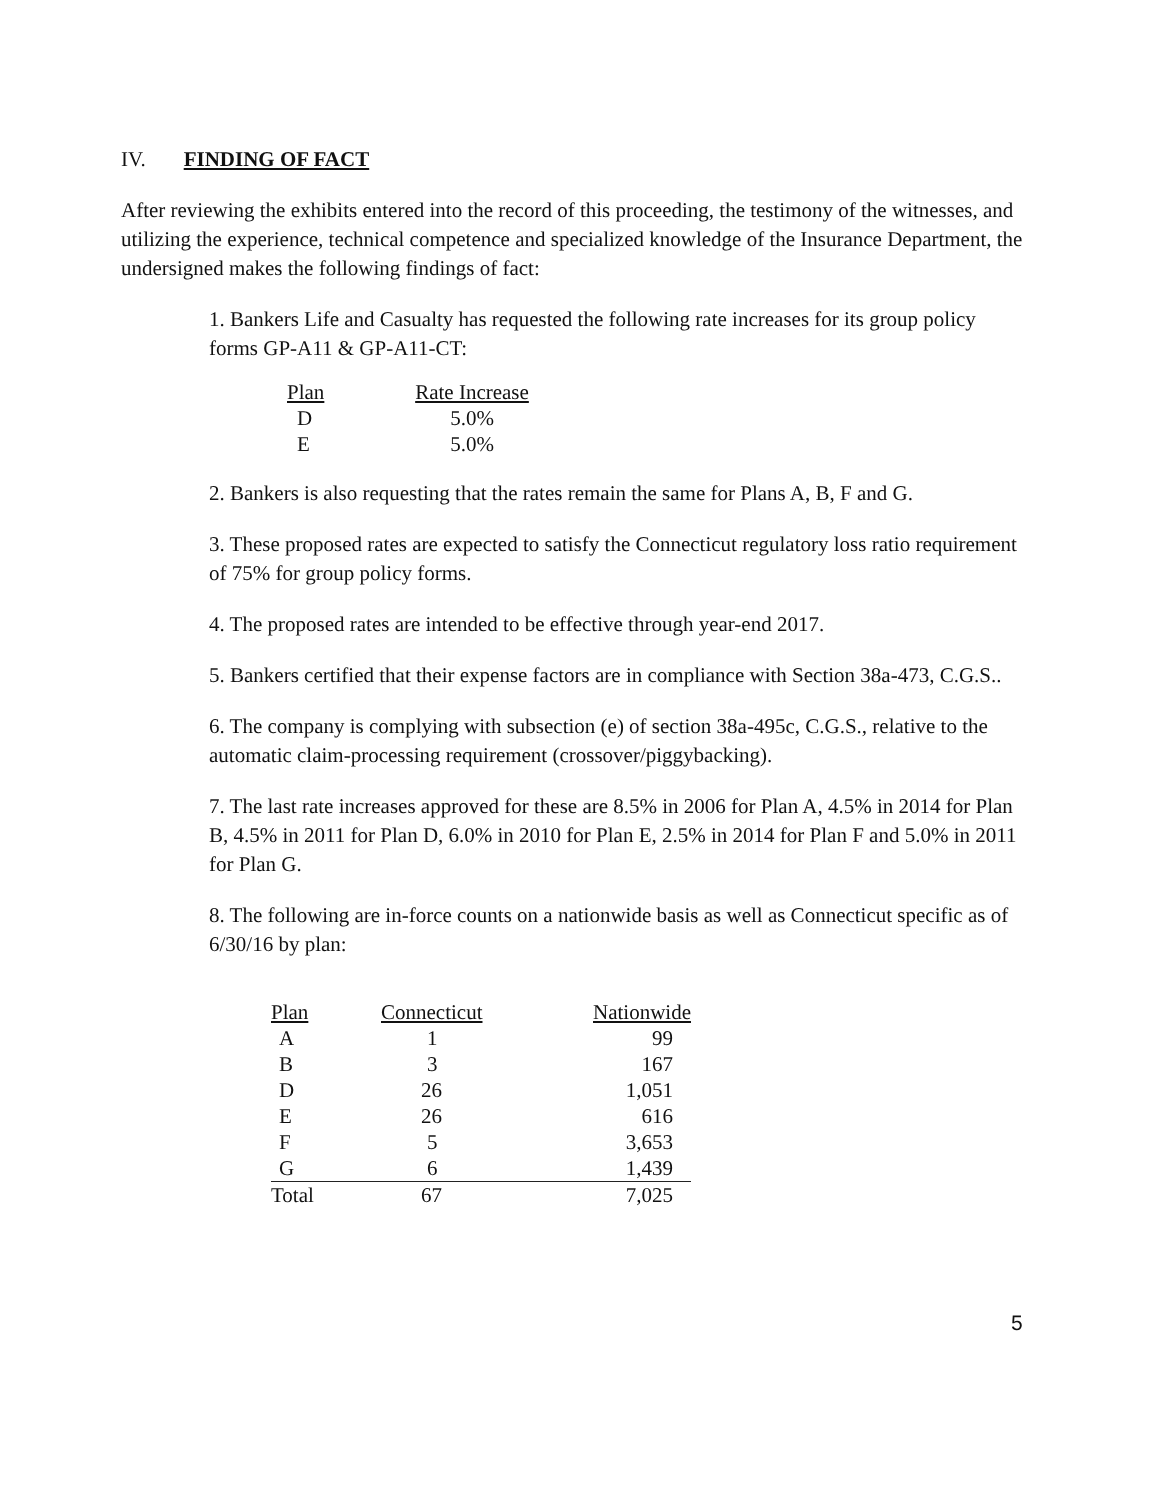IV. FINDING OF FACT
After reviewing the exhibits entered into the record of this proceeding, the testimony of the witnesses, and utilizing the experience, technical competence and specialized knowledge of the Insurance Department, the undersigned makes the following findings of fact:
1. Bankers Life and Casualty has requested the following rate increases for its group policy forms GP-A11 & GP-A11-CT:
| Plan | Rate Increase |
| --- | --- |
| D | 5.0% |
| E | 5.0% |
2. Bankers is also requesting that the rates remain the same for Plans A, B, F and G.
3. These proposed rates are expected to satisfy the Connecticut regulatory loss ratio requirement of 75% for group policy forms.
4. The proposed rates are intended to be effective through year-end 2017.
5. Bankers certified that their expense factors are in compliance with Section 38a-473, C.G.S..
6. The company is complying with subsection (e) of section 38a-495c, C.G.S., relative to the automatic claim-processing requirement (crossover/piggybacking).
7. The last rate increases approved for these are 8.5% in 2006 for Plan A, 4.5% in 2014 for Plan B, 4.5% in 2011 for Plan D, 6.0% in 2010 for Plan E, 2.5% in 2014 for Plan F and 5.0% in 2011 for Plan G.
8. The following are in-force counts on a nationwide basis as well as Connecticut specific as of 6/30/16 by plan:
| Plan | Connecticut | Nationwide |
| --- | --- | --- |
| A | 1 | 99 |
| B | 3 | 167 |
| D | 26 | 1,051 |
| E | 26 | 616 |
| F | 5 | 3,653 |
| G | 6 | 1,439 |
| Total | 67 | 7,025 |
5